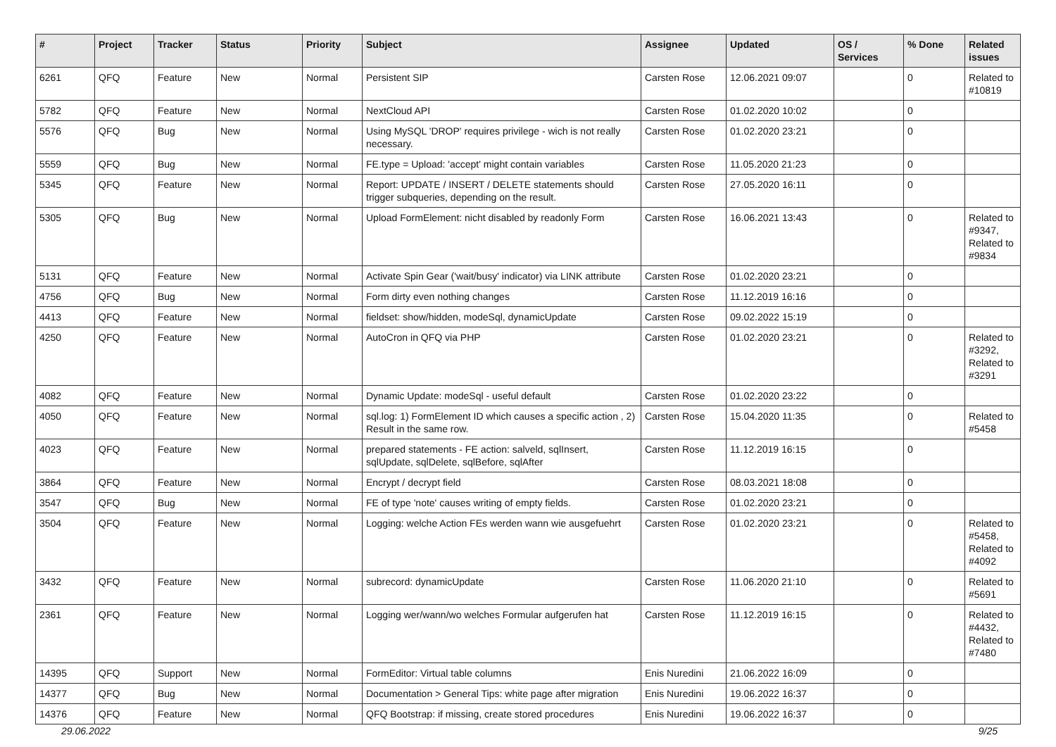| # | Project | Tracker | Status | Priority | Subject | Assignee | Updated | OS / Services | % Done | Related issues |
| --- | --- | --- | --- | --- | --- | --- | --- | --- | --- | --- |
| 6261 | QFQ | Feature | New | Normal | Persistent SIP | Carsten Rose | 12.06.2021 09:07 | | 0 | Related to #10819 |
| 5782 | QFQ | Feature | New | Normal | NextCloud API | Carsten Rose | 01.02.2020 10:02 | | 0 | |
| 5576 | QFQ | Bug | New | Normal | Using MySQL 'DROP' requires privilege - wich is not really necessary. | Carsten Rose | 01.02.2020 23:21 | | 0 | |
| 5559 | QFQ | Bug | New | Normal | FE.type = Upload: 'accept' might contain variables | Carsten Rose | 11.05.2020 21:23 | | 0 | |
| 5345 | QFQ | Feature | New | Normal | Report: UPDATE / INSERT / DELETE statements should trigger subqueries, depending on the result. | Carsten Rose | 27.05.2020 16:11 | | 0 | |
| 5305 | QFQ | Bug | New | Normal | Upload FormElement: nicht disabled by readonly Form | Carsten Rose | 16.06.2021 13:43 | | 0 | Related to #9347, Related to #9834 |
| 5131 | QFQ | Feature | New | Normal | Activate Spin Gear ('wait/busy' indicator) via LINK attribute | Carsten Rose | 01.02.2020 23:21 | | 0 | |
| 4756 | QFQ | Bug | New | Normal | Form dirty even nothing changes | Carsten Rose | 11.12.2019 16:16 | | 0 | |
| 4413 | QFQ | Feature | New | Normal | fieldset: show/hidden, modeSql, dynamicUpdate | Carsten Rose | 09.02.2022 15:19 | | 0 | |
| 4250 | QFQ | Feature | New | Normal | AutoCron in QFQ via PHP | Carsten Rose | 01.02.2020 23:21 | | 0 | Related to #3292, Related to #3291 |
| 4082 | QFQ | Feature | New | Normal | Dynamic Update: modeSql - useful default | Carsten Rose | 01.02.2020 23:22 | | 0 | |
| 4050 | QFQ | Feature | New | Normal | sql.log: 1) FormElement ID which causes a specific action , 2) Result in the same row. | Carsten Rose | 15.04.2020 11:35 | | 0 | Related to #5458 |
| 4023 | QFQ | Feature | New | Normal | prepared statements - FE action: salveld, sqlInsert, sqlUpdate, sqlDelete, sqlBefore, sqlAfter | Carsten Rose | 11.12.2019 16:15 | | 0 | |
| 3864 | QFQ | Feature | New | Normal | Encrypt / decrypt field | Carsten Rose | 08.03.2021 18:08 | | 0 | |
| 3547 | QFQ | Bug | New | Normal | FE of type 'note' causes writing of empty fields. | Carsten Rose | 01.02.2020 23:21 | | 0 | |
| 3504 | QFQ | Feature | New | Normal | Logging: welche Action FEs werden wann wie ausgefuehrt | Carsten Rose | 01.02.2020 23:21 | | 0 | Related to #5458, Related to #4092 |
| 3432 | QFQ | Feature | New | Normal | subrecord: dynamicUpdate | Carsten Rose | 11.06.2020 21:10 | | 0 | Related to #5691 |
| 2361 | QFQ | Feature | New | Normal | Logging wer/wann/wo welches Formular aufgerufen hat | Carsten Rose | 11.12.2019 16:15 | | 0 | Related to #4432, Related to #7480 |
| 14395 | QFQ | Support | New | Normal | FormEditor: Virtual table columns | Enis Nuredini | 21.06.2022 16:09 | | 0 | |
| 14377 | QFQ | Bug | New | Normal | Documentation > General Tips: white page after migration | Enis Nuredini | 19.06.2022 16:37 | | 0 | |
| 14376 | QFQ | Feature | New | Normal | QFQ Bootstrap: if missing, create stored procedures | Enis Nuredini | 19.06.2022 16:37 | | 0 | |
29.06.2022 9/25